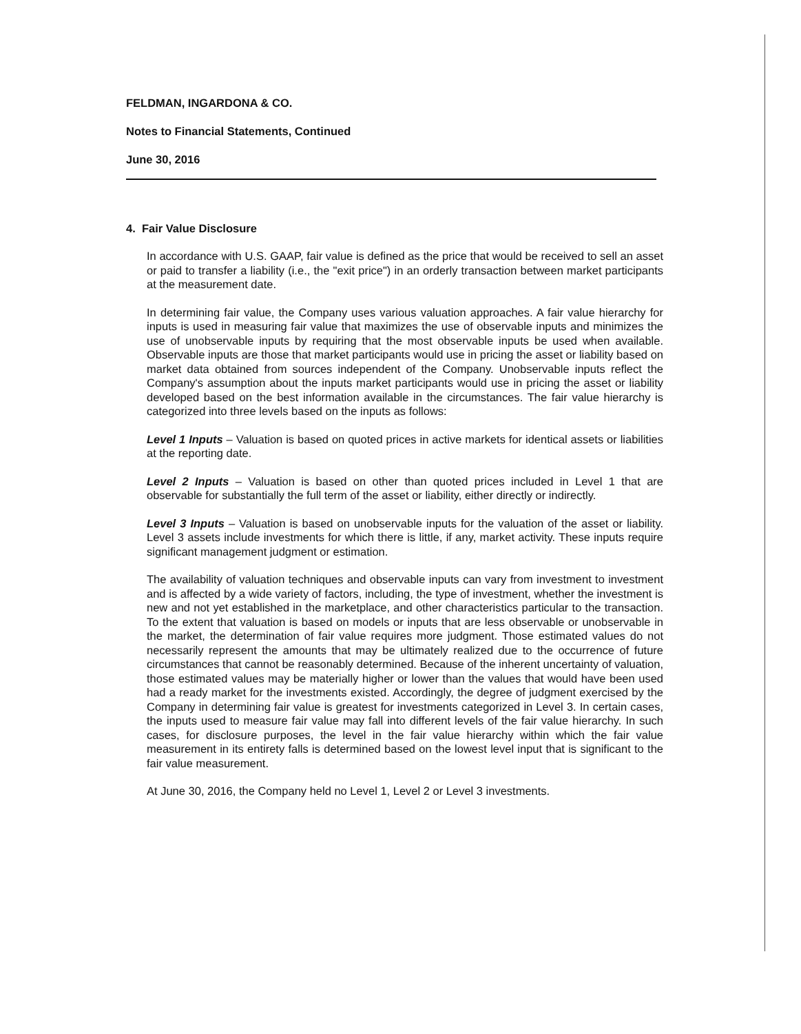FELDMAN, INGARDONA & CO.
Notes to Financial Statements, Continued
June 30, 2016
4. Fair Value Disclosure
In accordance with U.S. GAAP, fair value is defined as the price that would be received to sell an asset or paid to transfer a liability (i.e., the "exit price") in an orderly transaction between market participants at the measurement date.
In determining fair value, the Company uses various valuation approaches. A fair value hierarchy for inputs is used in measuring fair value that maximizes the use of observable inputs and minimizes the use of unobservable inputs by requiring that the most observable inputs be used when available. Observable inputs are those that market participants would use in pricing the asset or liability based on market data obtained from sources independent of the Company. Unobservable inputs reflect the Company's assumption about the inputs market participants would use in pricing the asset or liability developed based on the best information available in the circumstances. The fair value hierarchy is categorized into three levels based on the inputs as follows:
Level 1 Inputs – Valuation is based on quoted prices in active markets for identical assets or liabilities at the reporting date.
Level 2 Inputs – Valuation is based on other than quoted prices included in Level 1 that are observable for substantially the full term of the asset or liability, either directly or indirectly.
Level 3 Inputs – Valuation is based on unobservable inputs for the valuation of the asset or liability. Level 3 assets include investments for which there is little, if any, market activity. These inputs require significant management judgment or estimation.
The availability of valuation techniques and observable inputs can vary from investment to investment and is affected by a wide variety of factors, including, the type of investment, whether the investment is new and not yet established in the marketplace, and other characteristics particular to the transaction. To the extent that valuation is based on models or inputs that are less observable or unobservable in the market, the determination of fair value requires more judgment. Those estimated values do not necessarily represent the amounts that may be ultimately realized due to the occurrence of future circumstances that cannot be reasonably determined. Because of the inherent uncertainty of valuation, those estimated values may be materially higher or lower than the values that would have been used had a ready market for the investments existed. Accordingly, the degree of judgment exercised by the Company in determining fair value is greatest for investments categorized in Level 3. In certain cases, the inputs used to measure fair value may fall into different levels of the fair value hierarchy. In such cases, for disclosure purposes, the level in the fair value hierarchy within which the fair value measurement in its entirety falls is determined based on the lowest level input that is significant to the fair value measurement.
At June 30, 2016, the Company held no Level 1, Level 2 or Level 3 investments.